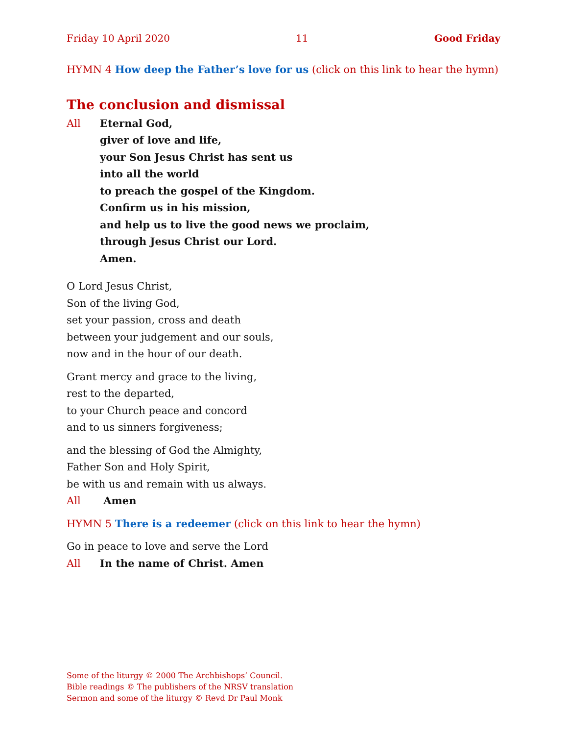Friday 10 April 2020 11 Good Friday
HYMN 4 How deep the Father’s love for us (click on this link to hear the hymn)
The conclusion and dismissal
All Eternal God,
giver of love and life,
your Son Jesus Christ has sent us
into all the world
to preach the gospel of the Kingdom.
Confirm us in his mission,
and help us to live the good news we proclaim,
through Jesus Christ our Lord.
Amen.
O Lord Jesus Christ,
Son of the living God,
set your passion, cross and death
between your judgement and our souls,
now and in the hour of our death.
Grant mercy and grace to the living,
rest to the departed,
to your Church peace and concord
and to us sinners forgiveness;
and the blessing of God the Almighty,
Father Son and Holy Spirit,
be with us and remain with us always.
All Amen
HYMN 5 There is a redeemer (click on this link to hear the hymn)
Go in peace to love and serve the Lord
All In the name of Christ. Amen
Some of the liturgy © 2000 The Archbishops’ Council.
Bible readings © The publishers of the NRSV translation
Sermon and some of the liturgy © Revd Dr Paul Monk